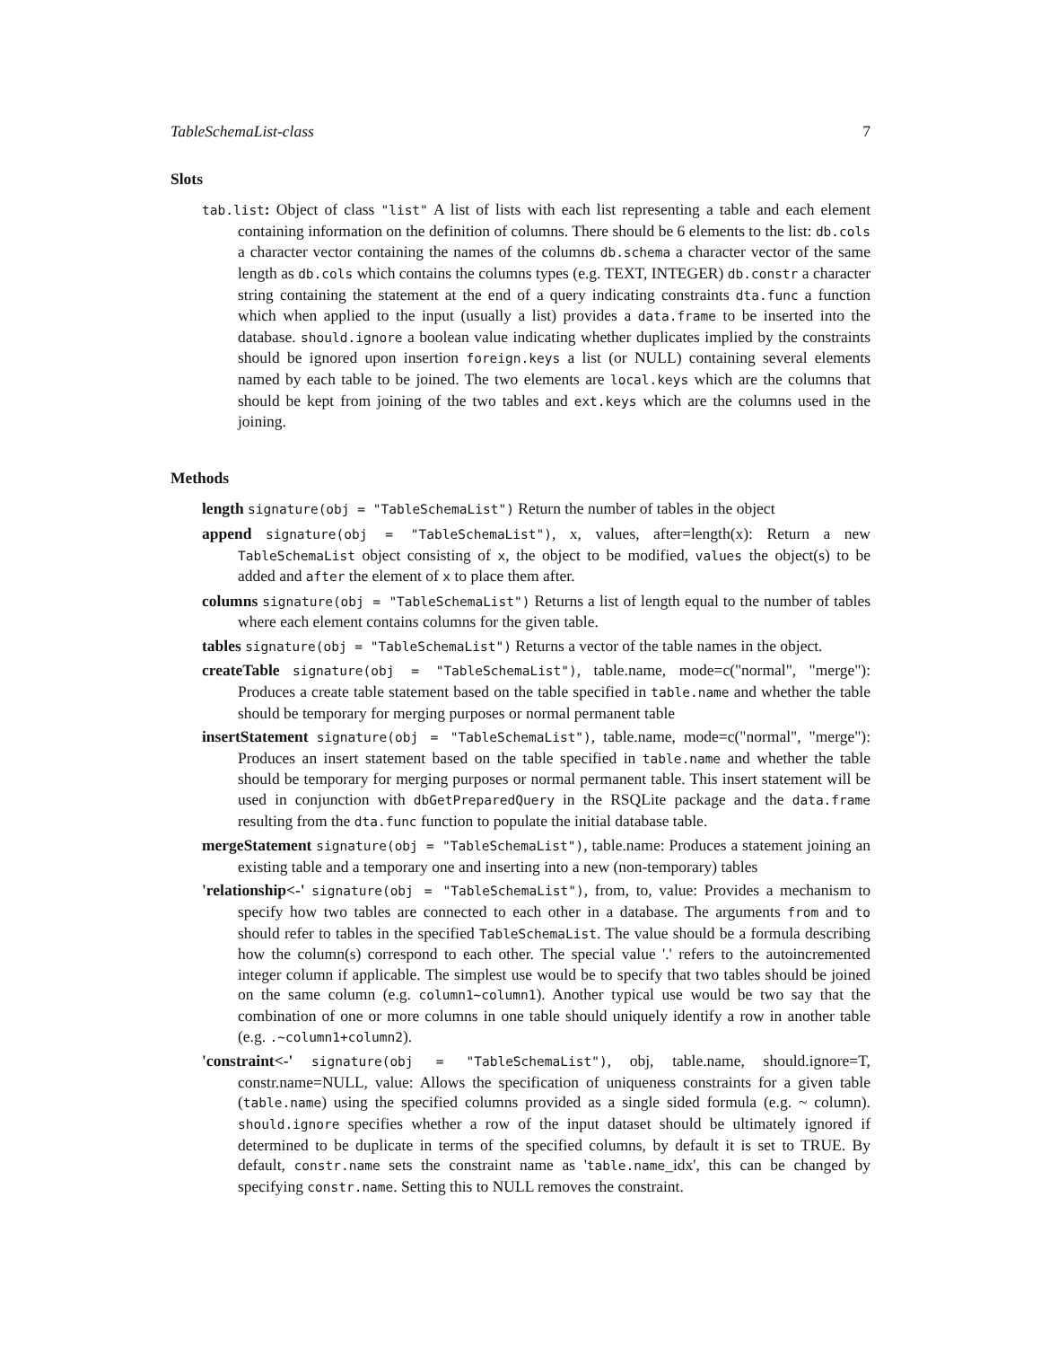TableSchemaList-class 7
Slots
tab.list: Object of class "list" A list of lists with each list representing a table and each element containing information on the definition of columns. There should be 6 elements to the list: db.cols a character vector containing the names of the columns db.schema a character vector of the same length as db.cols which contains the columns types (e.g. TEXT, INTEGER) db.constr a character string containing the statement at the end of a query indicating constraints dta.func a function which when applied to the input (usually a list) provides a data.frame to be inserted into the database. should.ignore a boolean value indicating whether duplicates implied by the constraints should be ignored upon insertion foreign.keys a list (or NULL) containing several elements named by each table to be joined. The two elements are local.keys which are the columns that should be kept from joining of the two tables and ext.keys which are the columns used in the joining.
Methods
length signature(obj = "TableSchemaList") Return the number of tables in the object
append signature(obj = "TableSchemaList"), x, values, after=length(x): Return a new TableSchemaList object consisting of x, the object to be modified, values the object(s) to be added and after the element of x to place them after.
columns signature(obj = "TableSchemaList") Returns a list of length equal to the number of tables where each element contains columns for the given table.
tables signature(obj = "TableSchemaList") Returns a vector of the table names in the object.
createTable signature(obj = "TableSchemaList"), table.name, mode=c("normal", "merge"): Produces a create table statement based on the table specified in table.name and whether the table should be temporary for merging purposes or normal permanent table
insertStatement signature(obj = "TableSchemaList"), table.name, mode=c("normal", "merge"): Produces an insert statement based on the table specified in table.name and whether the table should be temporary for merging purposes or normal permanent table. This insert statement will be used in conjunction with dbGetPreparedQuery in the RSQLite package and the data.frame resulting from the dta.func function to populate the initial database table.
mergeStatement signature(obj = "TableSchemaList"), table.name: Produces a statement joining an existing table and a temporary one and inserting into a new (non-temporary) tables
'relationship<-' signature(obj = "TableSchemaList"), from, to, value: Provides a mechanism to specify how two tables are connected to each other in a database. The arguments from and to should refer to tables in the specified TableSchemaList. The value should be a formula describing how the column(s) correspond to each other. The special value '.' refers to the autoincremented integer column if applicable. The simplest use would be to specify that two tables should be joined on the same column (e.g. column1~column1). Another typical use would be two say that the combination of one or more columns in one table should uniquely identify a row in another table (e.g. .~column1+column2).
'constraint<-' signature(obj = "TableSchemaList"), obj, table.name, should.ignore=T, constr.name=NULL, value: Allows the specification of uniqueness constraints for a given table (table.name) using the specified columns provided as a single sided formula (e.g. ~ column). should.ignore specifies whether a row of the input dataset should be ultimately ignored if determined to be duplicate in terms of the specified columns, by default it is set to TRUE. By default, constr.name sets the constraint name as 'table.name_idx', this can be changed by specifying constr.name. Setting this to NULL removes the constraint.